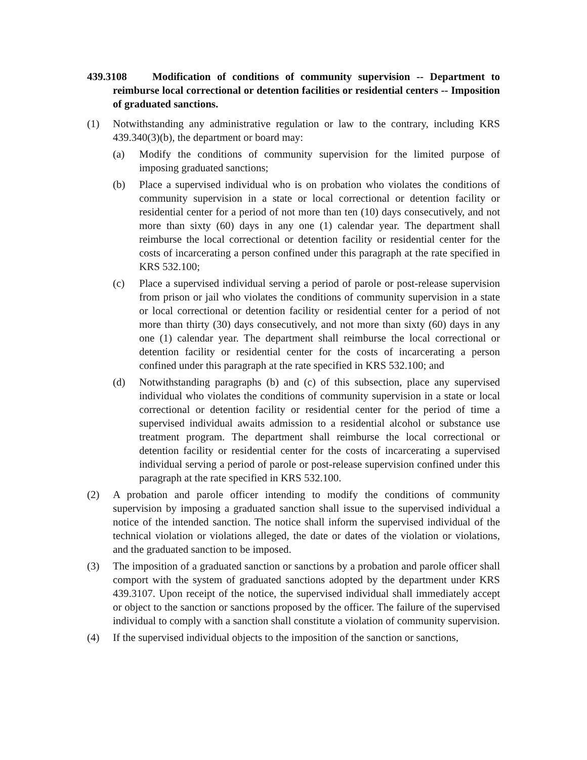439.3108 Modification of conditions of community supervision -- Department to reimburse local correctional or detention facilities or residential centers -- Imposition of graduated sanctions.
(1) Notwithstanding any administrative regulation or law to the contrary, including KRS 439.340(3)(b), the department or board may:
(a) Modify the conditions of community supervision for the limited purpose of imposing graduated sanctions;
(b) Place a supervised individual who is on probation who violates the conditions of community supervision in a state or local correctional or detention facility or residential center for a period of not more than ten (10) days consecutively, and not more than sixty (60) days in any one (1) calendar year. The department shall reimburse the local correctional or detention facility or residential center for the costs of incarcerating a person confined under this paragraph at the rate specified in KRS 532.100;
(c) Place a supervised individual serving a period of parole or post-release supervision from prison or jail who violates the conditions of community supervision in a state or local correctional or detention facility or residential center for a period of not more than thirty (30) days consecutively, and not more than sixty (60) days in any one (1) calendar year. The department shall reimburse the local correctional or detention facility or residential center for the costs of incarcerating a person confined under this paragraph at the rate specified in KRS 532.100; and
(d) Notwithstanding paragraphs (b) and (c) of this subsection, place any supervised individual who violates the conditions of community supervision in a state or local correctional or detention facility or residential center for the period of time a supervised individual awaits admission to a residential alcohol or substance use treatment program. The department shall reimburse the local correctional or detention facility or residential center for the costs of incarcerating a supervised individual serving a period of parole or post-release supervision confined under this paragraph at the rate specified in KRS 532.100.
(2) A probation and parole officer intending to modify the conditions of community supervision by imposing a graduated sanction shall issue to the supervised individual a notice of the intended sanction. The notice shall inform the supervised individual of the technical violation or violations alleged, the date or dates of the violation or violations, and the graduated sanction to be imposed.
(3) The imposition of a graduated sanction or sanctions by a probation and parole officer shall comport with the system of graduated sanctions adopted by the department under KRS 439.3107. Upon receipt of the notice, the supervised individual shall immediately accept or object to the sanction or sanctions proposed by the officer. The failure of the supervised individual to comply with a sanction shall constitute a violation of community supervision.
(4) If the supervised individual objects to the imposition of the sanction or sanctions,